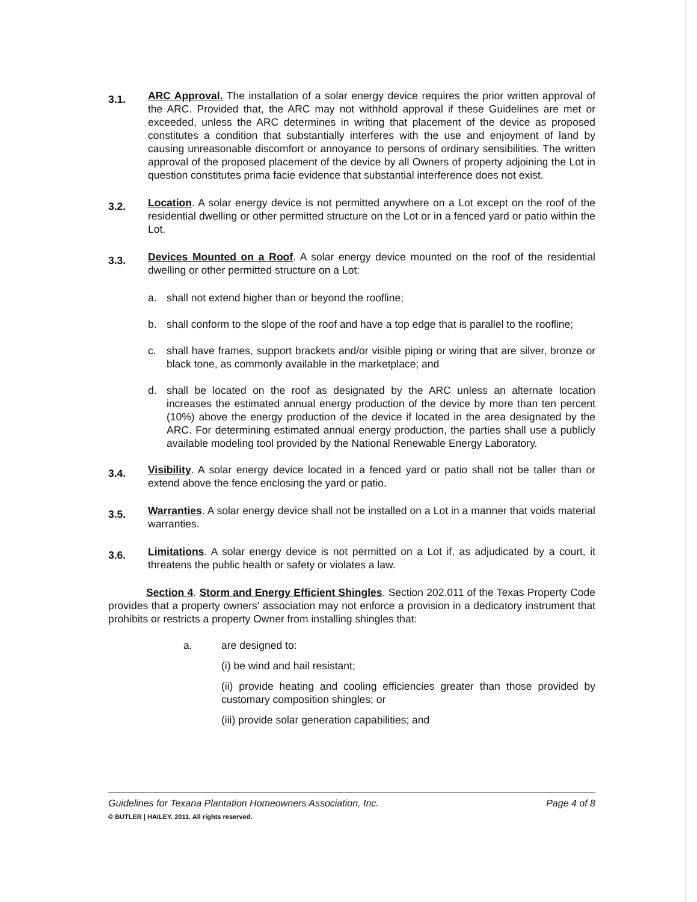3.1.
ARC Approval. The installation of a solar energy device requires the prior written approval of the ARC. Provided that, the ARC may not withhold approval if these Guidelines are met or exceeded, unless the ARC determines in writing that placement of the device as proposed constitutes a condition that substantially interferes with the use and enjoyment of land by causing unreasonable discomfort or annoyance to persons of ordinary sensibilities. The written approval of the proposed placement of the device by all Owners of property adjoining the Lot in question constitutes prima facie evidence that substantial interference does not exist.
3.2.
Location. A solar energy device is not permitted anywhere on a Lot except on the roof of the residential dwelling or other permitted structure on the Lot or in a fenced yard or patio within the Lot.
3.3.
Devices Mounted on a Roof. A solar energy device mounted on the roof of the residential dwelling or other permitted structure on a Lot:
a. shall not extend higher than or beyond the roofline;
b. shall conform to the slope of the roof and have a top edge that is parallel to the roofline;
c. shall have frames, support brackets and/or visible piping or wiring that are silver, bronze or black tone, as commonly available in the marketplace; and
d. shall be located on the roof as designated by the ARC unless an alternate location increases the estimated annual energy production of the device by more than ten percent (10%) above the energy production of the device if located in the area designated by the ARC. For determining estimated annual energy production, the parties shall use a publicly available modeling tool provided by the National Renewable Energy Laboratory.
3.4.
Visibility. A solar energy device located in a fenced yard or patio shall not be taller than or extend above the fence enclosing the yard or patio.
3.5.
Warranties. A solar energy device shall not be installed on a Lot in a manner that voids material warranties.
3.6.
Limitations. A solar energy device is not permitted on a Lot if, as adjudicated by a court, it threatens the public health or safety or violates a law.
Section 4. Storm and Energy Efficient Shingles. Section 202.011 of the Texas Property Code provides that a property owners' association may not enforce a provision in a dedicatory instrument that prohibits or restricts a property Owner from installing shingles that:
a. are designed to:
(i) be wind and hail resistant;
(ii) provide heating and cooling efficiencies greater than those provided by customary composition shingles; or
(iii) provide solar generation capabilities; and
Guidelines for Texana Plantation Homeowners Association, Inc. Page 4 of 8
© BUTLER | HAILEY. 2011. All rights reserved.